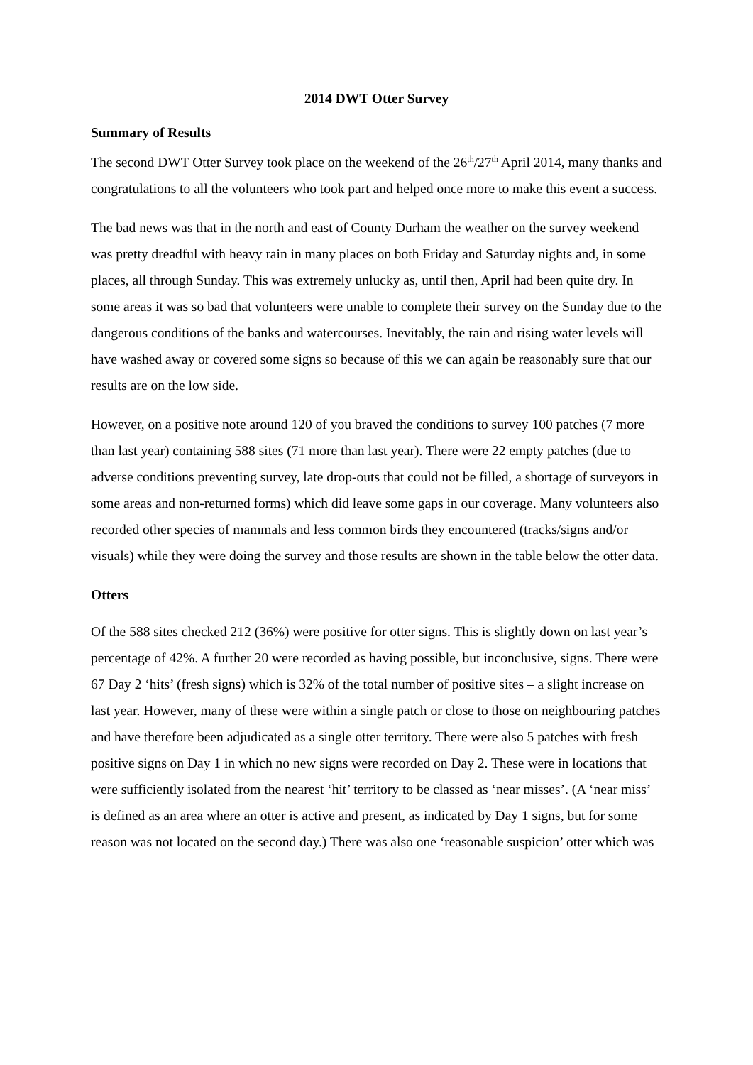2014 DWT Otter Survey
Summary of Results
The second DWT Otter Survey took place on the weekend of the 26<sup>th</sup>/27<sup>th</sup> April 2014, many thanks and congratulations to all the volunteers who took part and helped once more to make this event a success.
The bad news was that in the north and east of County Durham the weather on the survey weekend was pretty dreadful with heavy rain in many places on both Friday and Saturday nights and, in some places, all through Sunday. This was extremely unlucky as, until then, April had been quite dry. In some areas it was so bad that volunteers were unable to complete their survey on the Sunday due to the dangerous conditions of the banks and watercourses. Inevitably, the rain and rising water levels will have washed away or covered some signs so because of this we can again be reasonably sure that our results are on the low side.
However, on a positive note around 120 of you braved the conditions to survey 100 patches (7 more than last year) containing 588 sites (71 more than last year). There were 22 empty patches (due to adverse conditions preventing survey, late drop-outs that could not be filled, a shortage of surveyors in some areas and non-returned forms) which did leave some gaps in our coverage. Many volunteers also recorded other species of mammals and less common birds they encountered (tracks/signs and/or visuals) while they were doing the survey and those results are shown in the table below the otter data.
Otters
Of the 588 sites checked 212 (36%) were positive for otter signs. This is slightly down on last year’s percentage of 42%. A further 20 were recorded as having possible, but inconclusive, signs. There were 67 Day 2 ‘hits’ (fresh signs) which is 32% of the total number of positive sites – a slight increase on last year. However, many of these were within a single patch or close to those on neighbouring patches and have therefore been adjudicated as a single otter territory. There were also 5 patches with fresh positive signs on Day 1 in which no new signs were recorded on Day 2. These were in locations that were sufficiently isolated from the nearest ‘hit’ territory to be classed as ‘near misses’. (A ‘near miss’ is defined as an area where an otter is active and present, as indicated by Day 1 signs, but for some reason was not located on the second day.) There was also one ‘reasonable suspicion’ otter which was